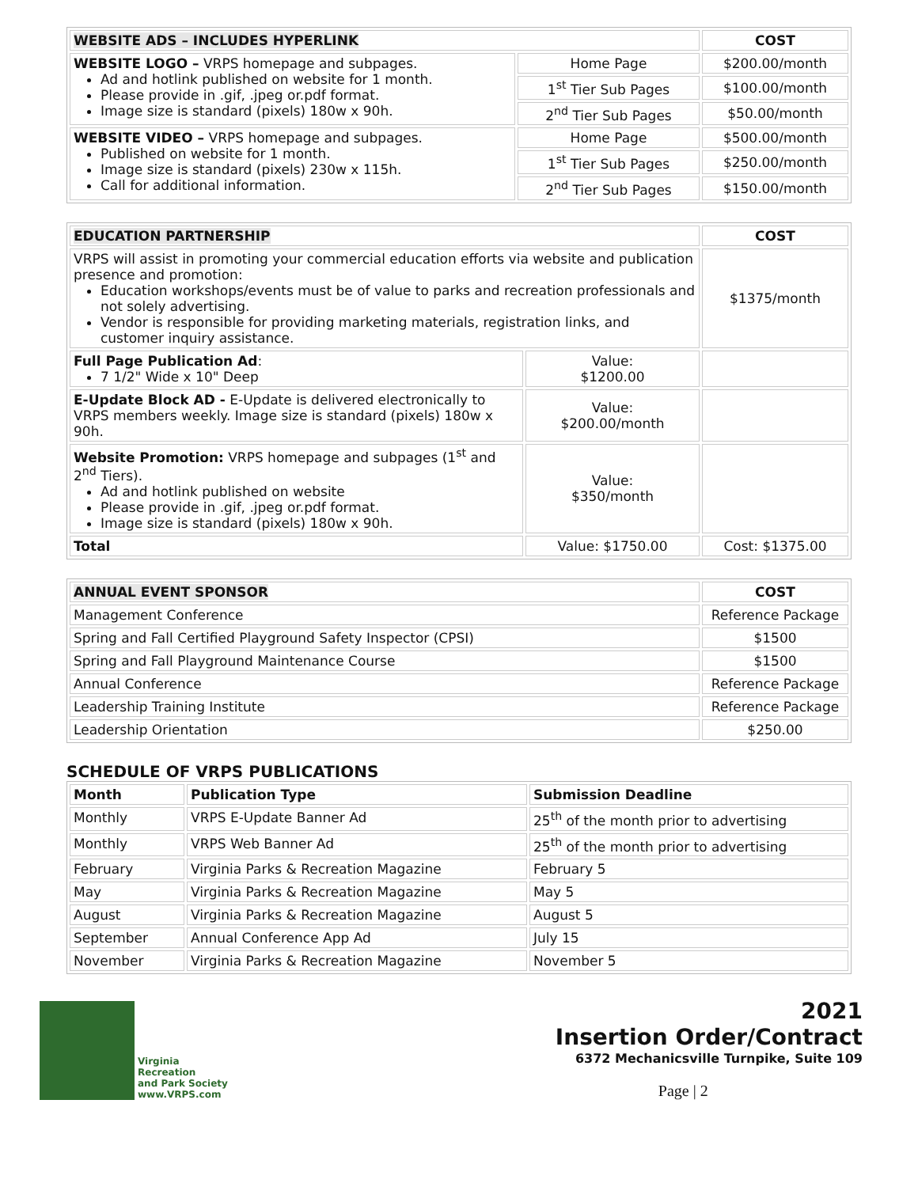| WEBSITE ADS – INCLUDES HYPERLINK | | COST |
| --- | --- | --- |
| WEBSITE LOGO – VRPS homepage and subpages. Ad and hotlink published on website for 1 month. Please provide in .gif, .jpeg or.pdf format. Image size is standard (pixels) 180w x 90h. | Home Page | $200.00/month |
| | 1<sup>st</sup> Tier Sub Pages | $100.00/month |
| | 2<sup>nd</sup> Tier Sub Pages | $50.00/month |
| WEBSITE VIDEO – VRPS homepage and subpages. Published on website for 1 month. Image size is standard (pixels) 230w x 115h. Call for additional information. | Home Page | $500.00/month |
| | 1<sup>st</sup> Tier Sub Pages | $250.00/month |
| | 2<sup>nd</sup> Tier Sub Pages | $150.00/month |
| EDUCATION PARTNERSHIP | | COST |
| --- | --- | --- |
| VRPS will assist in promoting your commercial education efforts via website and publication presence and promotion: Education workshops/events must be of value to parks and recreation professionals and not solely advertising. Vendor is responsible for providing marketing materials, registration links, and customer inquiry assistance. | | $1375/month |
| Full Page Publication Ad : 7 1/2" Wide x 10" Deep | Value: $1200.00 | |
| E-Update Block AD - E-Update is delivered electronically to VRPS members weekly. Image size is standard (pixels) 180w x 90h. | Value: $200.00/month | |
| Website Promotion: VRPS homepage and subpages (1<sup>st</sup> and 2<sup>nd</sup> Tiers). Ad and hotlink published on website Please provide in .gif, .jpeg or.pdf format. Image size is standard (pixels) 180w x 90h. | Value: $350/month | |
| Total | Value: $1750.00 | Cost: $1375.00 |
| ANNUAL EVENT SPONSOR | COST |
| --- | --- |
| Management Conference | Reference Package |
| Spring and Fall Certified Playground Safety Inspector (CPSI) | $1500 |
| Spring and Fall Playground Maintenance Course | $1500 |
| Annual Conference | Reference Package |
| Leadership Training Institute | Reference Package |
| Leadership Orientation | $250.00 |
SCHEDULE OF VRPS PUBLICATIONS
| Month | Publication Type | Submission Deadline |
| --- | --- | --- |
| Monthly | VRPS E-Update Banner Ad | 25<sup>th</sup> of the month prior to advertising |
| Monthly | VRPS Web Banner Ad | 25<sup>th</sup> of the month prior to advertising |
| February | Virginia Parks & Recreation Magazine | February 5 |
| May | Virginia Parks & Recreation Magazine | May 5 |
| August | Virginia Parks & Recreation Magazine | August 5 |
| September | Annual Conference App Ad | July 15 |
| November | Virginia Parks & Recreation Magazine | November 5 |
Virginia
Recreation
and Park Society
www.VRPS.com
2021
Insertion Order/Contract
6372 Mechanicsville Turnpike, Suite 109
Page | 2